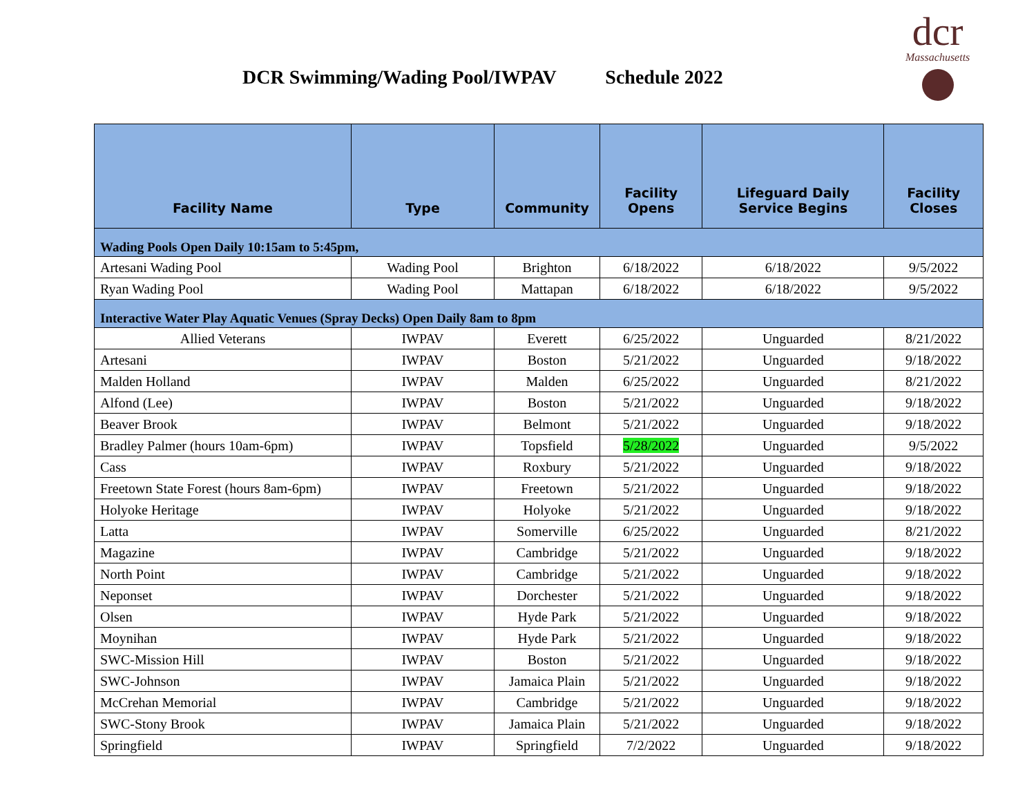DCR Swimming/Wading Pool/IWPAV Schedule 2022
dcr
Massachusetts
| Facility Name | Type | Community | Facility Opens | | Lifeguard Daily Service Begins | Facility Closes |
| --- | --- | --- | --- | --- | --- | --- |
| Wading Pools Open Daily 10:15am to 5:45pm, | | | | | | |
| Artesani Wading Pool | Wading Pool | Brighton | 6/18/2022 | 6/18/2022 | | 9/5/2022 |
| Ryan Wading Pool | Wading Pool | Mattapan | 6/18/2022 | 6/18/2022 | | 9/5/2022 |
| Interactive Water Play Aquatic Venues (Spray Decks) Open Daily 8am to 8pm | | | | | | |
| Allied Veterans | IWPAV | Everett | 6/25/2022 | Unguarded | | 8/21/2022 |
| Artesani | IWPAV | Boston | 5/21/2022 | Unguarded | | 9/18/2022 |
| Malden Holland | IWPAV | Malden | 6/25/2022 | Unguarded | | 8/21/2022 |
| Alfond (Lee) | IWPAV | Boston | 5/21/2022 | Unguarded | | 9/18/2022 |
| Beaver Brook | IWPAV | Belmont | 5/21/2022 | Unguarded | | 9/18/2022 |
| Bradley Palmer (hours 10am-6pm) | IWPAV | Topsfield | 5/28/2022 | Unguarded | | 9/5/2022 |
| Cass | IWPAV | Roxbury | 5/21/2022 | Unguarded | | 9/18/2022 |
| Freetown State Forest (hours 8am-6pm) | IWPAV | Freetown | 5/21/2022 | Unguarded | | 9/18/2022 |
| Holyoke Heritage | IWPAV | Holyoke | 5/21/2022 | Unguarded | | 9/18/2022 |
| Latta | IWPAV | Somerville | 6/25/2022 | Unguarded | | 8/21/2022 |
| Magazine | IWPAV | Cambridge | 5/21/2022 | Unguarded | | 9/18/2022 |
| North Point | IWPAV | Cambridge | 5/21/2022 | Unguarded | | 9/18/2022 |
| Neponset | IWPAV | Dorchester | 5/21/2022 | Unguarded | | 9/18/2022 |
| Olsen | IWPAV | Hyde Park | 5/21/2022 | Unguarded | | 9/18/2022 |
| Moynihan | IWPAV | Hyde Park | 5/21/2022 | Unguarded | | 9/18/2022 |
| SWC-Mission Hill | IWPAV | Boston | 5/21/2022 | Unguarded | | 9/18/2022 |
| SWC-Johnson | IWPAV | Jamaica Plain | 5/21/2022 | Unguarded | | 9/18/2022 |
| McCrehan Memorial | IWPAV | Cambridge | 5/21/2022 | Unguarded | | 9/18/2022 |
| SWC-Stony Brook | IWPAV | Jamaica Plain | 5/21/2022 | Unguarded | | 9/18/2022 |
| Springfield | IWPAV | Springfield | 7/2/2022 | Unguarded | | 9/18/2022 |